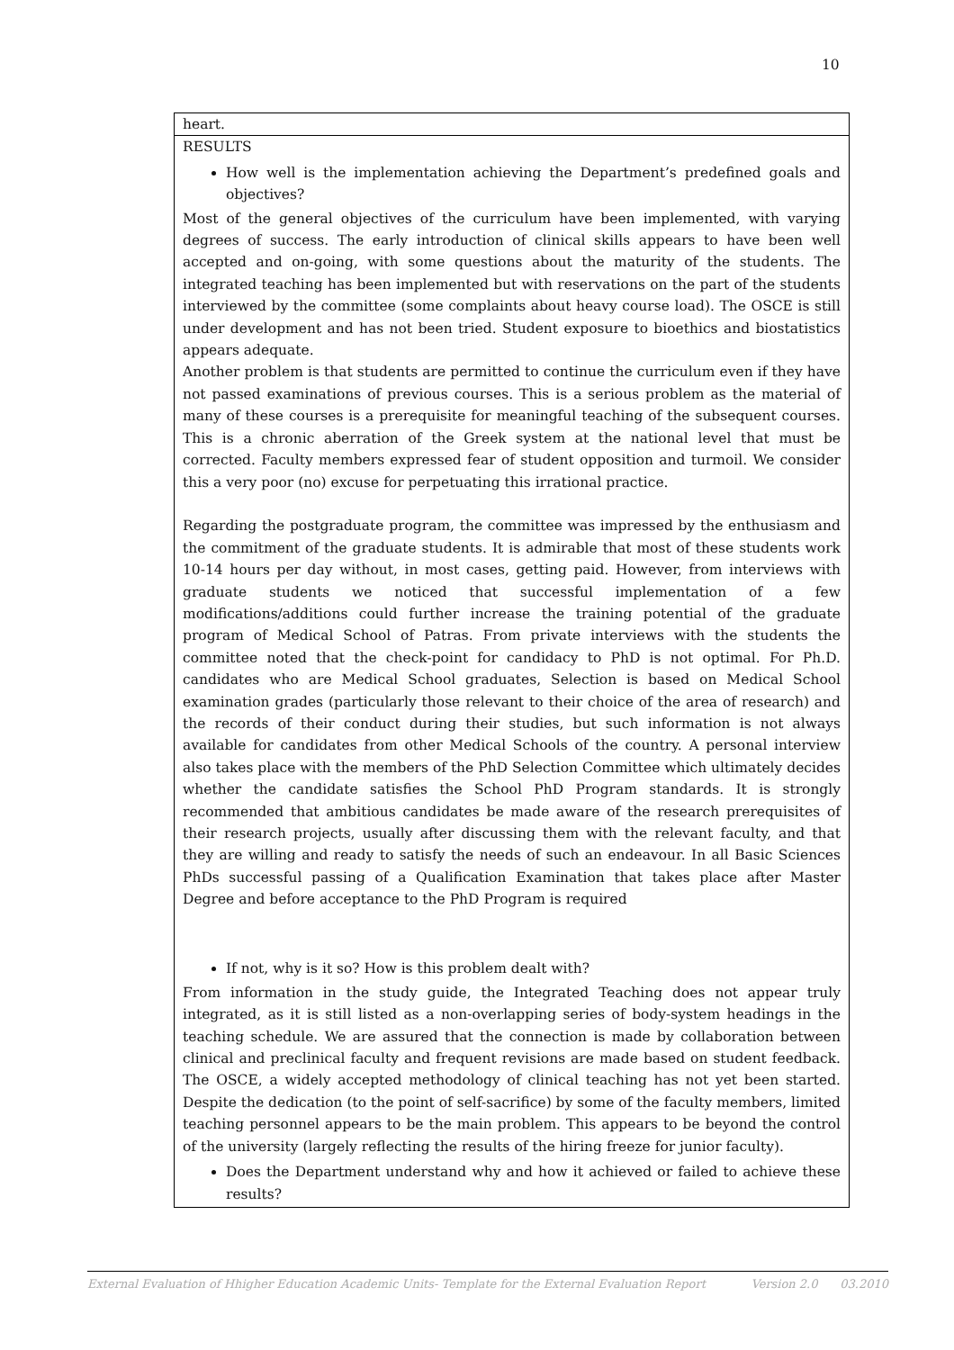10
| heart. |
| RESULTS How well is the implementation achieving the Department’s predefined goals and objectives? Most of the general objectives of the curriculum have been implemented, with varying degrees of success. The early introduction of clinical skills appears to have been well accepted and on-going, with some questions about the maturity of the students. The integrated teaching has been implemented but with reservations on the part of the students interviewed by the committee (some complaints about heavy course load). The OSCE is still under development and has not been tried. Student exposure to bioethics and biostatistics appears adequate. Another problem is that students are permitted to continue the curriculum even if they have not passed examinations of previous courses. This is a serious problem as the material of many of these courses is a prerequisite for meaningful teaching of the subsequent courses. This is a chronic aberration of the Greek system at the national level that must be corrected. Faculty members expressed fear of student opposition and turmoil. We consider this a very poor (no) excuse for perpetuating this irrational practice. Regarding the postgraduate program, the committee was impressed by the enthusiasm and the commitment of the graduate students. It is admirable that most of these students work 10-14 hours per day without, in most cases, getting paid. However, from interviews with graduate students we noticed that successful implementation of a few modifications/additions could further increase the training potential of the graduate program of Medical School of Patras. From private interviews with the students the committee noted that the check-point for candidacy to PhD is not optimal. For Ph.D. candidates who are Medical School graduates, Selection is based on Medical School examination grades (particularly those relevant to their choice of the area of research) and the records of their conduct during their studies, but such information is not always available for candidates from other Medical Schools of the country. A personal interview also takes place with the members of the PhD Selection Committee which ultimately decides whether the candidate satisfies the School PhD Program standards. It is strongly recommended that ambitious candidates be made aware of the research prerequisites of their research projects, usually after discussing them with the relevant faculty, and that they are willing and ready to satisfy the needs of such an endeavour. In all Basic Sciences PhDs successful passing of a Qualification Examination that takes place after Master Degree and before acceptance to the PhD Program is required If not, why is it so? How is this problem dealt with? From information in the study guide, the Integrated Teaching does not appear truly integrated, as it is still listed as a non-overlapping series of body-system headings in the teaching schedule. We are assured that the connection is made by collaboration between clinical and preclinical faculty and frequent revisions are made based on student feedback. The OSCE, a widely accepted methodology of clinical teaching has not yet been started. Despite the dedication (to the point of self-sacrifice) by some of the faculty members, limited teaching personnel appears to be the main problem. This appears to be beyond the control of the university (largely reflecting the results of the hiring freeze for junior faculty). Does the Department understand why and how it achieved or failed to achieve these results? |
External Evaluation of Hhigher Education Academic Units- Template for the External Evaluation Report Version 2.0 03.2010